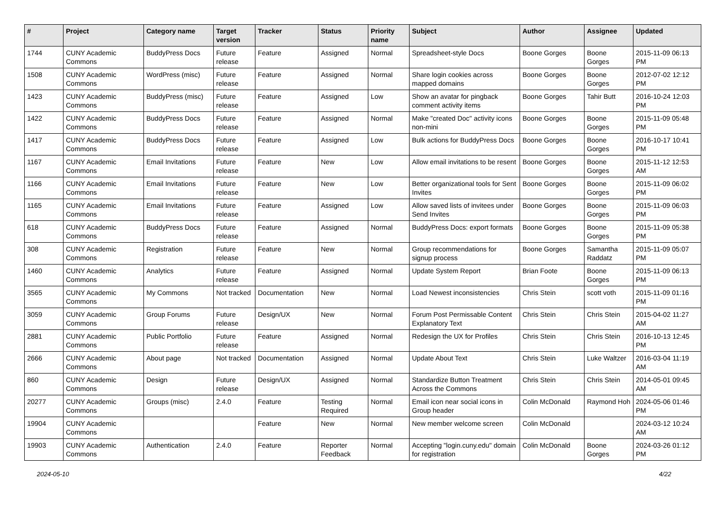| # | Project | Category name | Target version | Tracker | Status | Priority name | Subject | Author | Assignee | Updated |
| --- | --- | --- | --- | --- | --- | --- | --- | --- | --- | --- |
| 1744 | CUNY Academic Commons | BuddyPress Docs | Future release | Feature | Assigned | Normal | Spreadsheet-style Docs | Boone Gorges | Boone Gorges | 2015-11-09 06:13 PM |
| 1508 | CUNY Academic Commons | WordPress (misc) | Future release | Feature | Assigned | Normal | Share login cookies across mapped domains | Boone Gorges | Boone Gorges | 2012-07-02 12:12 PM |
| 1423 | CUNY Academic Commons | BuddyPress (misc) | Future release | Feature | Assigned | Low | Show an avatar for pingback comment activity items | Boone Gorges | Tahir Butt | 2016-10-24 12:03 PM |
| 1422 | CUNY Academic Commons | BuddyPress Docs | Future release | Feature | Assigned | Normal | Make "created Doc" activity icons non-mini | Boone Gorges | Boone Gorges | 2015-11-09 05:48 PM |
| 1417 | CUNY Academic Commons | BuddyPress Docs | Future release | Feature | Assigned | Low | Bulk actions for BuddyPress Docs | Boone Gorges | Boone Gorges | 2016-10-17 10:41 PM |
| 1167 | CUNY Academic Commons | Email Invitations | Future release | Feature | New | Low | Allow email invitations to be resent | Boone Gorges | Boone Gorges | 2015-11-12 12:53 AM |
| 1166 | CUNY Academic Commons | Email Invitations | Future release | Feature | New | Low | Better organizational tools for Sent Invites | Boone Gorges | Boone Gorges | 2015-11-09 06:02 PM |
| 1165 | CUNY Academic Commons | Email Invitations | Future release | Feature | Assigned | Low | Allow saved lists of invitees under Send Invites | Boone Gorges | Boone Gorges | 2015-11-09 06:03 PM |
| 618 | CUNY Academic Commons | BuddyPress Docs | Future release | Feature | Assigned | Normal | BuddyPress Docs: export formats | Boone Gorges | Boone Gorges | 2015-11-09 05:38 PM |
| 308 | CUNY Academic Commons | Registration | Future release | Feature | New | Normal | Group recommendations for signup process | Boone Gorges | Samantha Raddatz | 2015-11-09 05:07 PM |
| 1460 | CUNY Academic Commons | Analytics | Future release | Feature | Assigned | Normal | Update System Report | Brian Foote | Boone Gorges | 2015-11-09 06:13 PM |
| 3565 | CUNY Academic Commons | My Commons | Not tracked | Documentation | New | Normal | Load Newest inconsistencies | Chris Stein | scott voth | 2015-11-09 01:16 PM |
| 3059 | CUNY Academic Commons | Group Forums | Future release | Design/UX | New | Normal | Forum Post Permissable Content Explanatory Text | Chris Stein | Chris Stein | 2015-04-02 11:27 AM |
| 2881 | CUNY Academic Commons | Public Portfolio | Future release | Feature | Assigned | Normal | Redesign the UX for Profiles | Chris Stein | Chris Stein | 2016-10-13 12:45 PM |
| 2666 | CUNY Academic Commons | About page | Not tracked | Documentation | Assigned | Normal | Update About Text | Chris Stein | Luke Waltzer | 2016-03-04 11:19 AM |
| 860 | CUNY Academic Commons | Design | Future release | Design/UX | Assigned | Normal | Standardize Button Treatment Across the Commons | Chris Stein | Chris Stein | 2014-05-01 09:45 AM |
| 20277 | CUNY Academic Commons | Groups (misc) | 2.4.0 | Feature | Testing Required | Normal | Email icon near social icons in Group header | Colin McDonald | Raymond Hoh | 2024-05-06 01:46 PM |
| 19904 | CUNY Academic Commons | | | Feature | New | Normal | New member welcome screen | Colin McDonald | | 2024-03-12 10:24 AM |
| 19903 | CUNY Academic Commons | Authentication | 2.4.0 | Feature | Reporter Feedback | Normal | Accepting "login.cuny.edu" domain for registration | Colin McDonald | Boone Gorges | 2024-03-26 01:12 PM |
2024-05-10 4/22